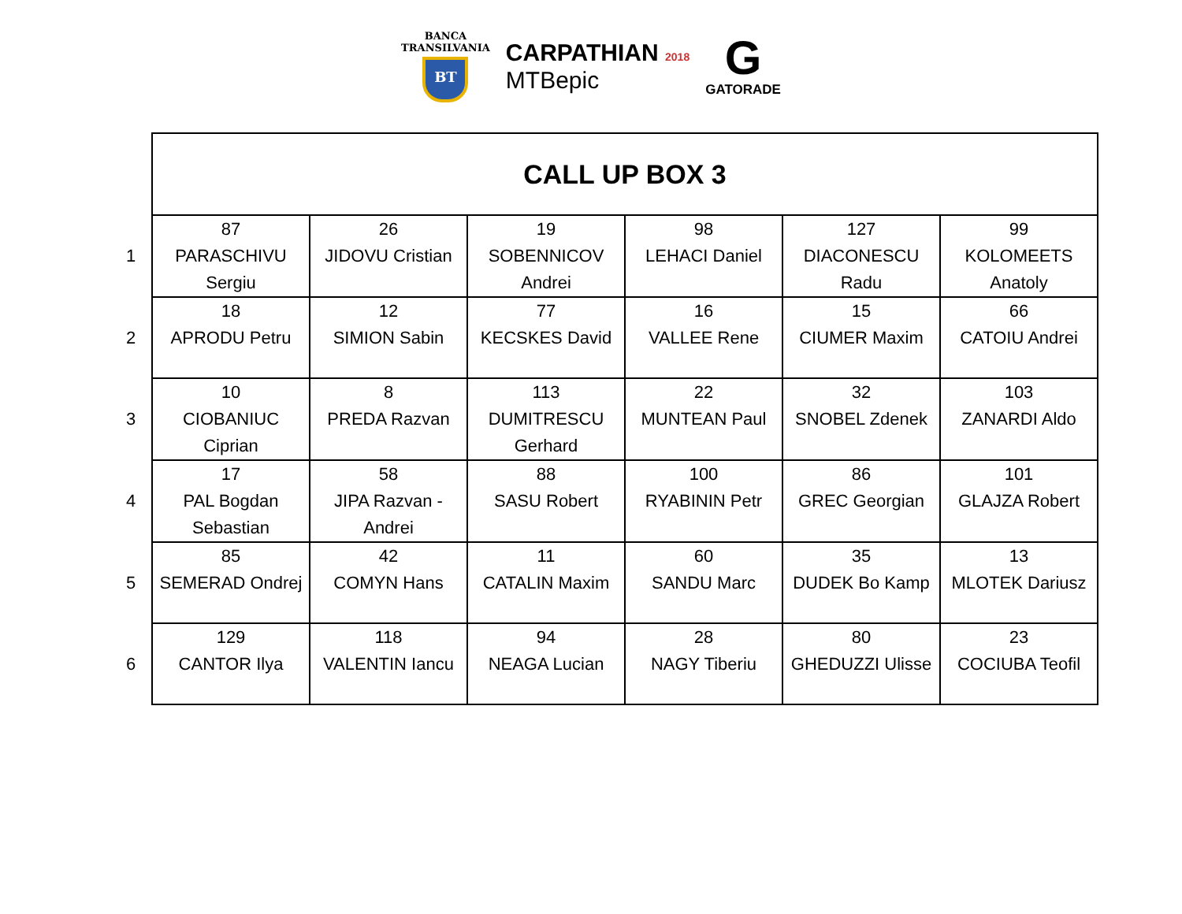BANCA
TRANSILVANIA
BT
CARPATHIAN 2018
MTBepic
G
GATORADE
| | CALL UP BOX 3 | | | | | |
| 1 | 87 PARASCHIVU Sergiu | 26 JIDOVU Cristian | 19 SOBENNICOV Andrei | 98 LEHACI Daniel | 127 DIACONESCU Radu | 99 KOLOMEETS Anatoly |
| 2 | 18 APRODU Petru | 12 SIMION Sabin | 77 KECSKES David | 16 VALLEE Rene | 15 CIUMER Maxim | 66 CATOIU Andrei |
| 3 | 10 CIOBANIUC Ciprian | 8 PREDA Razvan | 113 DUMITRESCU Gerhard | 22 MUNTEAN Paul | 32 SNOBEL Zdenek | 103 ZANARDI Aldo |
| 4 | 17 PAL Bogdan Sebastian | 58 JIPA Razvan - Andrei | 88 SASU Robert | 100 RYABININ Petr | 86 GREC Georgian | 101 GLAJZA Robert |
| 5 | 85 SEMERAD Ondrej | 42 COMYN Hans | 11 CATALIN Maxim | 60 SANDU Marc | 35 DUDEK Bo Kamp | 13 MLOTEK Dariusz |
| 6 | 129 CANTOR Ilya | 118 VALENTIN Iancu | 94 NEAGA Lucian | 28 NAGY Tiberiu | 80 GHEDUZZI Ulisse | 23 COCIUBA Teofil |